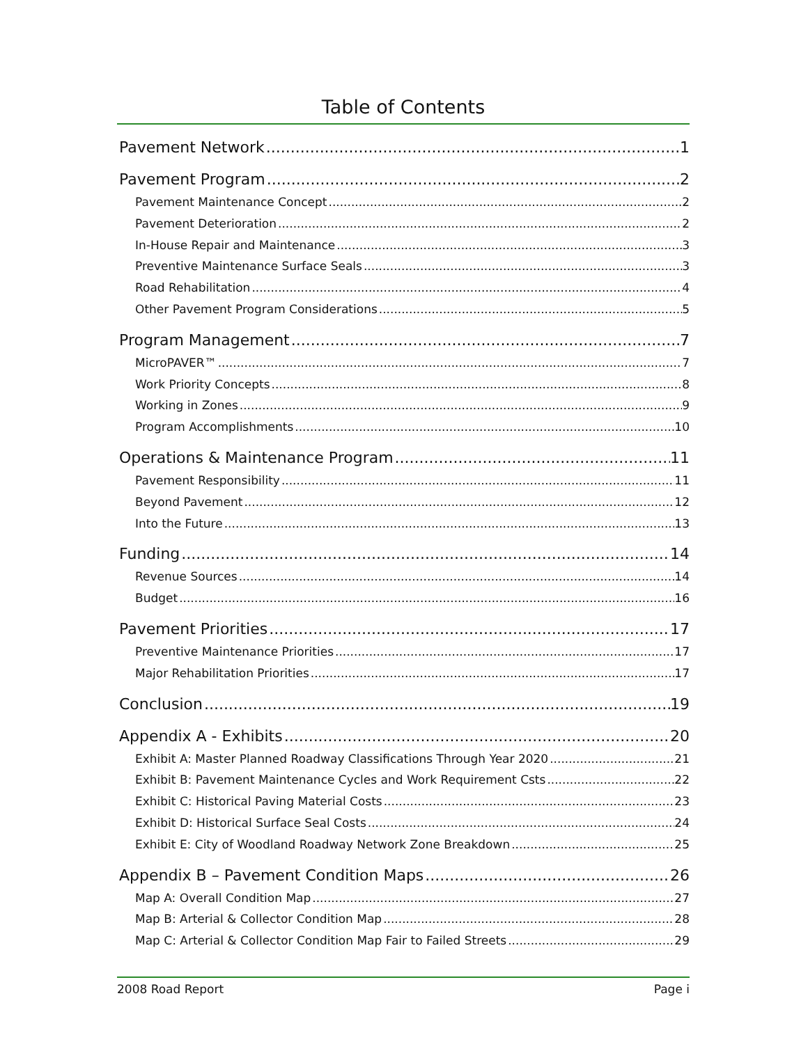Table of Contents
Pavement Network 1
Pavement Program 2
Pavement Maintenance Concept 2
Pavement Deterioration 2
In-House Repair and Maintenance 3
Preventive Maintenance Surface Seals 3
Road Rehabilitation 4
Other Pavement Program Considerations 5
Program Management 7
MicroPAVER™ 7
Work Priority Concepts 8
Working in Zones 9
Program Accomplishments 10
Operations & Maintenance Program 11
Pavement Responsibility 11
Beyond Pavement 12
Into the Future 13
Funding 14
Revenue Sources 14
Budget 16
Pavement Priorities 17
Preventive Maintenance Priorities 17
Major Rehabilitation Priorities 17
Conclusion 19
Appendix A - Exhibits 20
Exhibit A: Master Planned Roadway Classifications Through Year 2020 21
Exhibit B: Pavement Maintenance Cycles and Work Requirement Csts 22
Exhibit C: Historical Paving Material Costs 23
Exhibit D: Historical Surface Seal Costs 24
Exhibit E: City of Woodland Roadway Network Zone Breakdown 25
Appendix B – Pavement Condition Maps 26
Map A: Overall Condition Map 27
Map B: Arterial & Collector Condition Map 28
Map C: Arterial & Collector Condition Map Fair to Failed Streets 29
2008 Road Report Page i